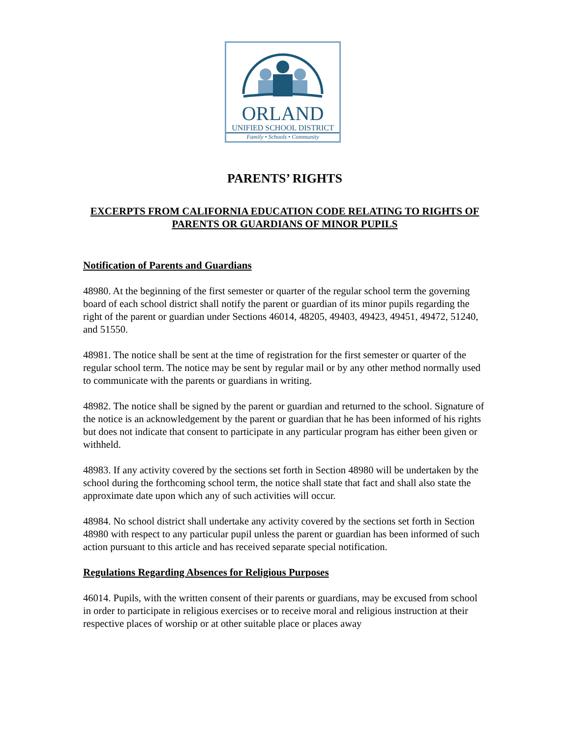ORLAND
UNIFIED SCHOOL DISTRICT
Family • Schools • Community
PARENTS’ RIGHTS
EXCERPTS FROM CALIFORNIA EDUCATION CODE RELATING TO RIGHTS OF PARENTS OR GUARDIANS OF MINOR PUPILS
Notification of Parents and Guardians
48980. At the beginning of the first semester or quarter of the regular school term the governing board of each school district shall notify the parent or guardian of its minor pupils regarding the right of the parent or guardian under Sections 46014, 48205, 49403, 49423, 49451, 49472, 51240, and 51550.
48981. The notice shall be sent at the time of registration for the first semester or quarter of the regular school term. The notice may be sent by regular mail or by any other method normally used to communicate with the parents or guardians in writing.
48982. The notice shall be signed by the parent or guardian and returned to the school. Signature of the notice is an acknowledgement by the parent or guardian that he has been informed of his rights but does not indicate that consent to participate in any particular program has either been given or withheld.
48983. If any activity covered by the sections set forth in Section 48980 will be undertaken by the school during the forthcoming school term, the notice shall state that fact and shall also state the approximate date upon which any of such activities will occur.
48984. No school district shall undertake any activity covered by the sections set forth in Section 48980 with respect to any particular pupil unless the parent or guardian has been informed of such action pursuant to this article and has received separate special notification.
Regulations Regarding Absences for Religious Purposes
46014. Pupils, with the written consent of their parents or guardians, may be excused from school in order to participate in religious exercises or to receive moral and religious instruction at their respective places of worship or at other suitable place or places away